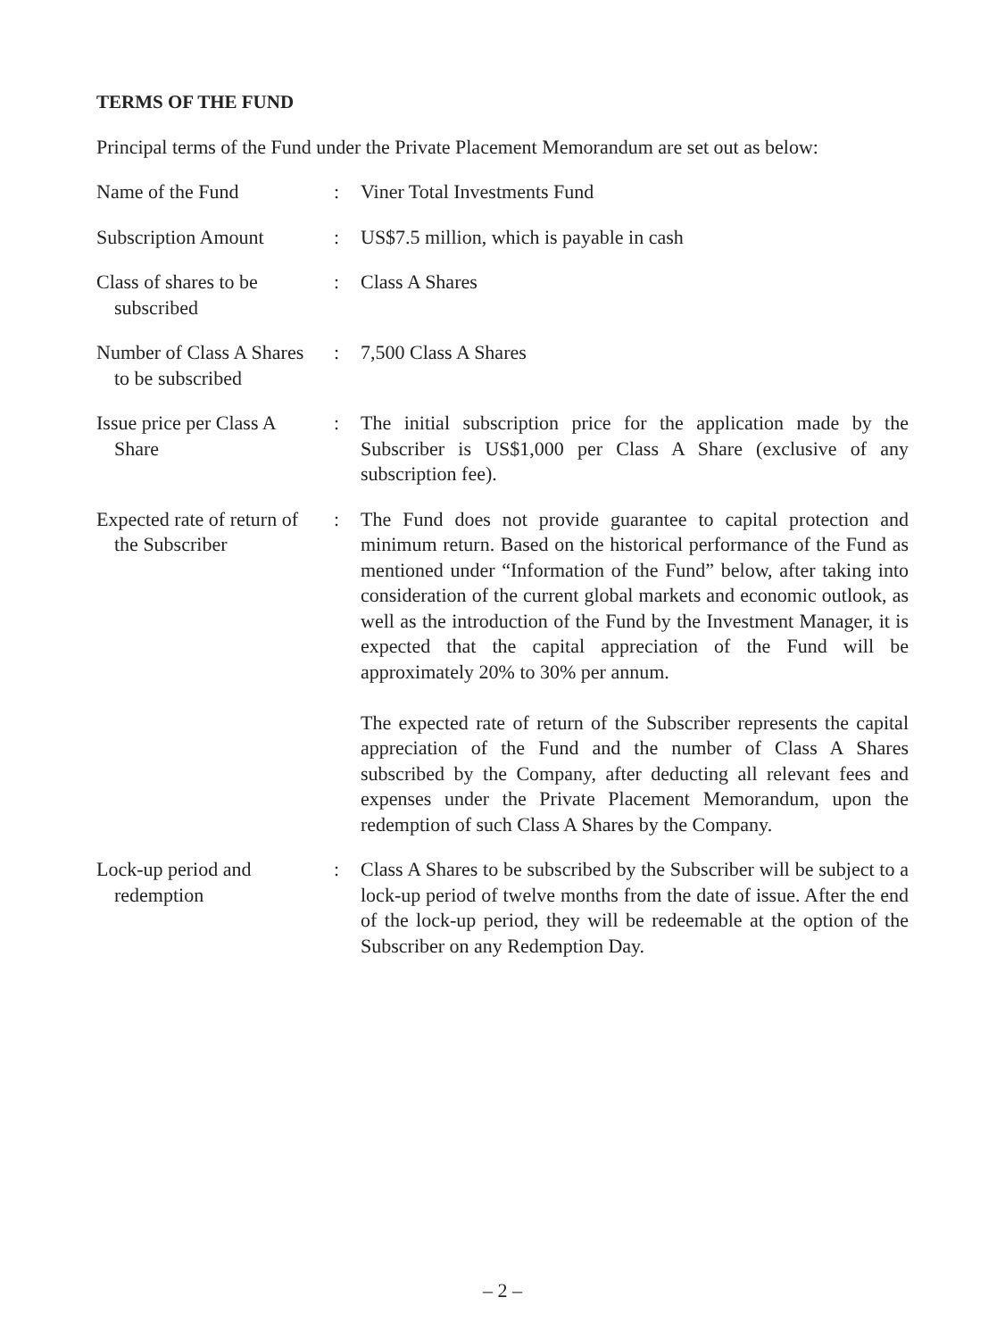TERMS OF THE FUND
Principal terms of the Fund under the Private Placement Memorandum are set out as below:
| Name of the Fund | : | Viner Total Investments Fund |
| Subscription Amount | : | US$7.5 million, which is payable in cash |
| Class of shares to be subscribed | : | Class A Shares |
| Number of Class A Shares to be subscribed | : | 7,500 Class A Shares |
| Issue price per Class A Share | : | The initial subscription price for the application made by the Subscriber is US$1,000 per Class A Share (exclusive of any subscription fee). |
| Expected rate of return of the Subscriber | : | The Fund does not provide guarantee to capital protection and minimum return. Based on the historical performance of the Fund as mentioned under “Information of the Fund” below, after taking into consideration of the current global markets and economic outlook, as well as the introduction of the Fund by the Investment Manager, it is expected that the capital appreciation of the Fund will be approximately 20% to 30% per annum. The expected rate of return of the Subscriber represents the capital appreciation of the Fund and the number of Class A Shares subscribed by the Company, after deducting all relevant fees and expenses under the Private Placement Memorandum, upon the redemption of such Class A Shares by the Company. |
| Lock-up period and redemption | : | Class A Shares to be subscribed by the Subscriber will be subject to a lock-up period of twelve months from the date of issue. After the end of the lock-up period, they will be redeemable at the option of the Subscriber on any Redemption Day. |
– 2 –